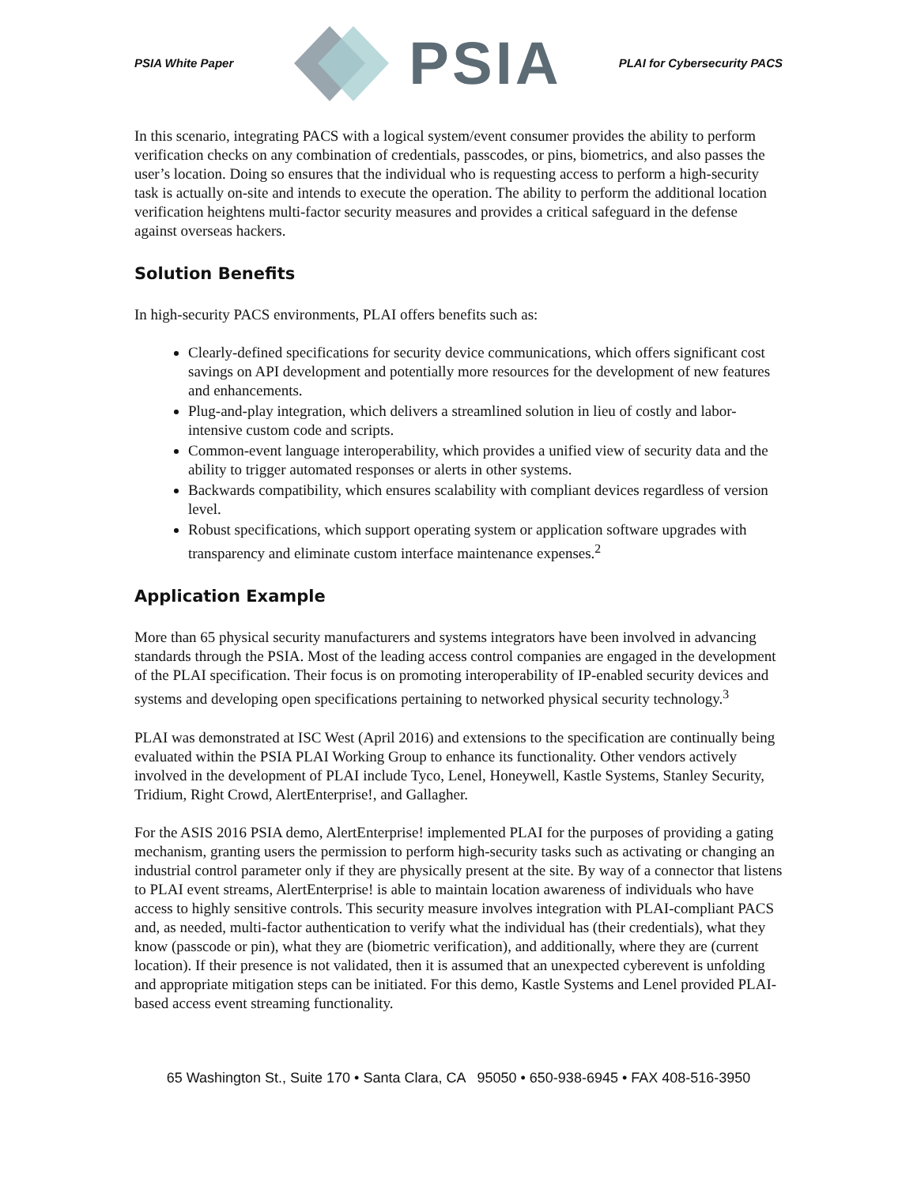PSIA White Paper
PSIA
PLAI for Cybersecurity PACS
In this scenario, integrating PACS with a logical system/event consumer provides the ability to perform verification checks on any combination of credentials, passcodes, or pins, biometrics, and also passes the user’s location. Doing so ensures that the individual who is requesting access to perform a high-security task is actually on-site and intends to execute the operation. The ability to perform the additional location verification heightens multi-factor security measures and provides a critical safeguard in the defense against overseas hackers.
Solution Benefits
In high-security PACS environments, PLAI offers benefits such as:
Clearly-defined specifications for security device communications, which offers significant cost savings on API development and potentially more resources for the development of new features and enhancements.
Plug-and-play integration, which delivers a streamlined solution in lieu of costly and labor-intensive custom code and scripts.
Common-event language interoperability, which provides a unified view of security data and the ability to trigger automated responses or alerts in other systems.
Backwards compatibility, which ensures scalability with compliant devices regardless of version level.
Robust specifications, which support operating system or application software upgrades with transparency and eliminate custom interface maintenance expenses.<sup>2</sup>
Application Example
More than 65 physical security manufacturers and systems integrators have been involved in advancing standards through the PSIA. Most of the leading access control companies are engaged in the development of the PLAI specification. Their focus is on promoting interoperability of IP-enabled security devices and systems and developing open specifications pertaining to networked physical security technology.<sup>3</sup>
PLAI was demonstrated at ISC West (April 2016) and extensions to the specification are continually being evaluated within the PSIA PLAI Working Group to enhance its functionality. Other vendors actively involved in the development of PLAI include Tyco, Lenel, Honeywell, Kastle Systems, Stanley Security, Tridium, Right Crowd, AlertEnterprise!, and Gallagher.
For the ASIS 2016 PSIA demo, AlertEnterprise! implemented PLAI for the purposes of providing a gating mechanism, granting users the permission to perform high-security tasks such as activating or changing an industrial control parameter only if they are physically present at the site. By way of a connector that listens to PLAI event streams, AlertEnterprise! is able to maintain location awareness of individuals who have access to highly sensitive controls. This security measure involves integration with PLAI-compliant PACS and, as needed, multi-factor authentication to verify what the individual has (their credentials), what they know (passcode or pin), what they are (biometric verification), and additionally, where they are (current location). If their presence is not validated, then it is assumed that an unexpected cyberevent is unfolding and appropriate mitigation steps can be initiated. For this demo, Kastle Systems and Lenel provided PLAI-based access event streaming functionality.
65 Washington St., Suite 170 • Santa Clara, CA 95050 • 650-938-6945 • FAX 408-516-3950